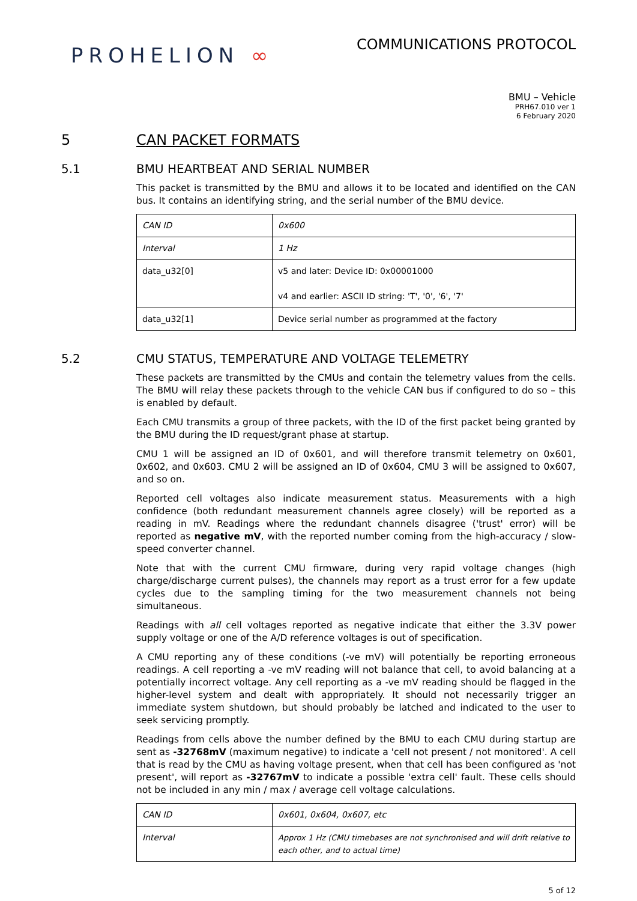PROHELION ∞
COMMUNICATIONS PROTOCOL
BMU – Vehicle
PRH67.010 ver 1
6 February 2020
5 CAN PACKET FORMATS
5.1 BMU HEARTBEAT AND SERIAL NUMBER
This packet is transmitted by the BMU and allows it to be located and identified on the CAN bus. It contains an identifying string, and the serial number of the BMU device.
| CAN ID | 0x600 |
| Interval | 1 Hz |
| data_u32[0] | v5 and later: Device ID: 0x00001000 v4 and earlier: ASCII ID string: 'T', '0', '6', '7' |
| data_u32[1] | Device serial number as programmed at the factory |
5.2 CMU STATUS, TEMPERATURE AND VOLTAGE TELEMETRY
These packets are transmitted by the CMUs and contain the telemetry values from the cells. The BMU will relay these packets through to the vehicle CAN bus if configured to do so – this is enabled by default.
Each CMU transmits a group of three packets, with the ID of the first packet being granted by the BMU during the ID request/grant phase at startup.
CMU 1 will be assigned an ID of 0x601, and will therefore transmit telemetry on 0x601, 0x602, and 0x603. CMU 2 will be assigned an ID of 0x604, CMU 3 will be assigned to 0x607, and so on.
Reported cell voltages also indicate measurement status. Measurements with a high confidence (both redundant measurement channels agree closely) will be reported as a reading in mV. Readings where the redundant channels disagree ('trust' error) will be reported as negative mV, with the reported number coming from the high-accuracy / slow-speed converter channel.
Note that with the current CMU firmware, during very rapid voltage changes (high charge/discharge current pulses), the channels may report as a trust error for a few update cycles due to the sampling timing for the two measurement channels not being simultaneous.
Readings with all cell voltages reported as negative indicate that either the 3.3V power supply voltage or one of the A/D reference voltages is out of specification.
A CMU reporting any of these conditions (-ve mV) will potentially be reporting erroneous readings. A cell reporting a -ve mV reading will not balance that cell, to avoid balancing at a potentially incorrect voltage. Any cell reporting as a -ve mV reading should be flagged in the higher-level system and dealt with appropriately. It should not necessarily trigger an immediate system shutdown, but should probably be latched and indicated to the user to seek servicing promptly.
Readings from cells above the number defined by the BMU to each CMU during startup are sent as -32768mV (maximum negative) to indicate a 'cell not present / not monitored'. A cell that is read by the CMU as having voltage present, when that cell has been configured as 'not present', will report as -32767mV to indicate a possible 'extra cell' fault. These cells should not be included in any min / max / average cell voltage calculations.
| CAN ID | 0x601, 0x604, 0x607, etc |
| Interval | Approx 1 Hz (CMU timebases are not synchronised and will drift relative to each other, and to actual time) |
5 of 12